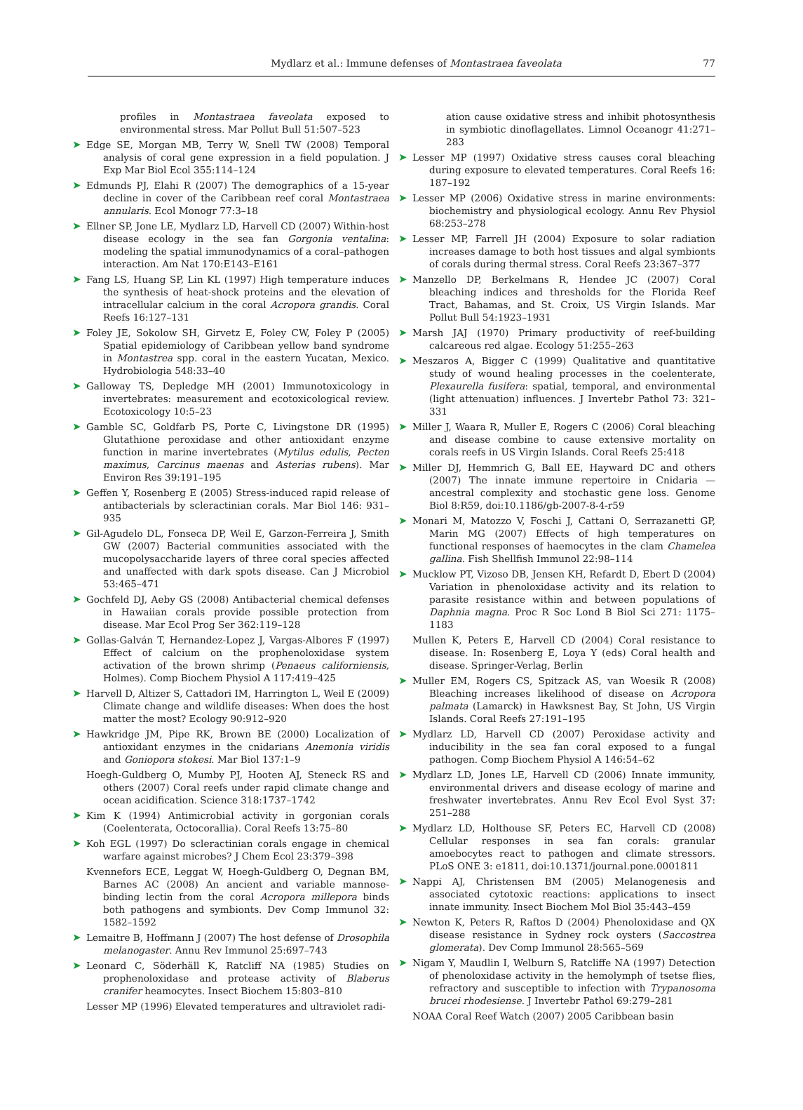Mydlarz et al.: Immune defenses of Montastraea faveolata
77
profiles in Montastraea faveolata exposed to environmental stress. Mar Pollut Bull 51:507–523
➤
Edge SE, Morgan MB, Terry W, Snell TW (2008) Temporal analysis of coral gene expression in a field population. J Exp Mar Biol Ecol 355:114–124
➤
Edmunds PJ, Elahi R (2007) The demographics of a 15-year decline in cover of the Caribbean reef coral Montastraea annularis. Ecol Monogr 77:3–18
➤
Ellner SP, Jone LE, Mydlarz LD, Harvell CD (2007) Within-host disease ecology in the sea fan Gorgonia ventalina: modeling the spatial immunodynamics of a coral–pathogen interaction. Am Nat 170:E143–E161
➤
Fang LS, Huang SP, Lin KL (1997) High temperature induces the synthesis of heat-shock proteins and the elevation of intracellular calcium in the coral Acropora grandis. Coral Reefs 16:127–131
➤
Foley JE, Sokolow SH, Girvetz E, Foley CW, Foley P (2005) Spatial epidemiology of Caribbean yellow band syndrome in Montastrea spp. coral in the eastern Yucatan, Mexico. Hydrobiologia 548:33–40
➤
Galloway TS, Depledge MH (2001) Immunotoxicology in invertebrates: measurement and ecotoxicological review. Ecotoxicology 10:5–23
➤
Gamble SC, Goldfarb PS, Porte C, Livingstone DR (1995) Glutathione peroxidase and other antioxidant enzyme function in marine invertebrates (Mytilus edulis, Pecten maximus, Carcinus maenas and Asterias rubens). Mar Environ Res 39:191–195
➤
Geffen Y, Rosenberg E (2005) Stress-induced rapid release of antibacterials by scleractinian corals. Mar Biol 146: 931–935
➤
Gil-Agudelo DL, Fonseca DP, Weil E, Garzon-Ferreira J, Smith GW (2007) Bacterial communities associated with the mucopolysaccharide layers of three coral species affected and unaffected with dark spots disease. Can J Microbiol 53:465–471
➤
Gochfeld DJ, Aeby GS (2008) Antibacterial chemical defenses in Hawaiian corals provide possible protection from disease. Mar Ecol Prog Ser 362:119–128
➤
Gollas-Galván T, Hernandez-Lopez J, Vargas-Albores F (1997) Effect of calcium on the prophenoloxidase system activation of the brown shrimp (Penaeus californiensis, Holmes). Comp Biochem Physiol A 117:419–425
➤
Harvell D, Altizer S, Cattadori IM, Harrington L, Weil E (2009) Climate change and wildlife diseases: When does the host matter the most? Ecology 90:912–920
➤
Hawkridge JM, Pipe RK, Brown BE (2000) Localization of antioxidant enzymes in the cnidarians Anemonia viridis and Goniopora stokesi. Mar Biol 137:1–9
Hoegh-Guldberg O, Mumby PJ, Hooten AJ, Steneck RS and others (2007) Coral reefs under rapid climate change and ocean acidification. Science 318:1737–1742
➤
Kim K (1994) Antimicrobial activity in gorgonian corals (Coelenterata, Octocorallia). Coral Reefs 13:75–80
➤
Koh EGL (1997) Do scleractinian corals engage in chemical warfare against microbes? J Chem Ecol 23:379–398
Kvennefors ECE, Leggat W, Hoegh-Guldberg O, Degnan BM, Barnes AC (2008) An ancient and variable mannose-binding lectin from the coral Acropora millepora binds both pathogens and symbionts. Dev Comp Immunol 32: 1582–1592
➤
Lemaitre B, Hoffmann J (2007) The host defense of Drosophila melanogaster. Annu Rev Immunol 25:697–743
➤
Leonard C, Söderhäll K, Ratcliff NA (1985) Studies on prophenoloxidase and protease activity of Blaberus cranifer heamocytes. Insect Biochem 15:803–810
Lesser MP (1996) Elevated temperatures and ultraviolet radi-
ation cause oxidative stress and inhibit photosynthesis in symbiotic dinoflagellates. Limnol Oceanogr 41:271–283
➤
Lesser MP (1997) Oxidative stress causes coral bleaching during exposure to elevated temperatures. Coral Reefs 16: 187–192
➤
Lesser MP (2006) Oxidative stress in marine environments: biochemistry and physiological ecology. Annu Rev Physiol 68:253–278
➤
Lesser MP, Farrell JH (2004) Exposure to solar radiation increases damage to both host tissues and algal symbionts of corals during thermal stress. Coral Reefs 23:367–377
➤
Manzello DP, Berkelmans R, Hendee JC (2007) Coral bleaching indices and thresholds for the Florida Reef Tract, Bahamas, and St. Croix, US Virgin Islands. Mar Pollut Bull 54:1923–1931
➤
Marsh JAJ (1970) Primary productivity of reef-building calcareous red algae. Ecology 51:255–263
➤
Meszaros A, Bigger C (1999) Qualitative and quantitative study of wound healing processes in the coelenterate, Plexaurella fusifera: spatial, temporal, and environmental (light attenuation) influences. J Invertebr Pathol 73: 321–331
➤
Miller J, Waara R, Muller E, Rogers C (2006) Coral bleaching and disease combine to cause extensive mortality on corals reefs in US Virgin Islands. Coral Reefs 25:418
➤
Miller DJ, Hemmrich G, Ball EE, Hayward DC and others (2007) The innate immune repertoire in Cnidaria — ancestral complexity and stochastic gene loss. Genome Biol 8:R59, doi:10.1186/gb-2007-8-4-r59
➤
Monari M, Matozzo V, Foschi J, Cattani O, Serrazanetti GP, Marin MG (2007) Effects of high temperatures on functional responses of haemocytes in the clam Chamelea gallina. Fish Shellfish Immunol 22:98–114
➤
Mucklow PT, Vizoso DB, Jensen KH, Refardt D, Ebert D (2004) Variation in phenoloxidase activity and its relation to parasite resistance within and between populations of Daphnia magna. Proc R Soc Lond B Biol Sci 271: 1175–1183
Mullen K, Peters E, Harvell CD (2004) Coral resistance to disease. In: Rosenberg E, Loya Y (eds) Coral health and disease. Springer-Verlag, Berlin
➤
Muller EM, Rogers CS, Spitzack AS, van Woesik R (2008) Bleaching increases likelihood of disease on Acropora palmata (Lamarck) in Hawksnest Bay, St John, US Virgin Islands. Coral Reefs 27:191–195
➤
Mydlarz LD, Harvell CD (2007) Peroxidase activity and inducibility in the sea fan coral exposed to a fungal pathogen. Comp Biochem Physiol A 146:54–62
➤
Mydlarz LD, Jones LE, Harvell CD (2006) Innate immunity, environmental drivers and disease ecology of marine and freshwater invertebrates. Annu Rev Ecol Evol Syst 37: 251–288
➤
Mydlarz LD, Holthouse SF, Peters EC, Harvell CD (2008) Cellular responses in sea fan corals: granular amoebocytes react to pathogen and climate stressors. PLoS ONE 3: e1811, doi:10.1371/journal.pone.0001811
➤
Nappi AJ, Christensen BM (2005) Melanogenesis and associated cytotoxic reactions: applications to insect innate immunity. Insect Biochem Mol Biol 35:443–459
➤
Newton K, Peters R, Raftos D (2004) Phenoloxidase and QX disease resistance in Sydney rock oysters (Saccostrea glomerata). Dev Comp Immunol 28:565–569
➤
Nigam Y, Maudlin I, Welburn S, Ratcliffe NA (1997) Detection of phenoloxidase activity in the hemolymph of tsetse flies, refractory and susceptible to infection with Trypanosoma brucei rhodesiense. J Invertebr Pathol 69:279–281
NOAA Coral Reef Watch (2007) 2005 Caribbean basin